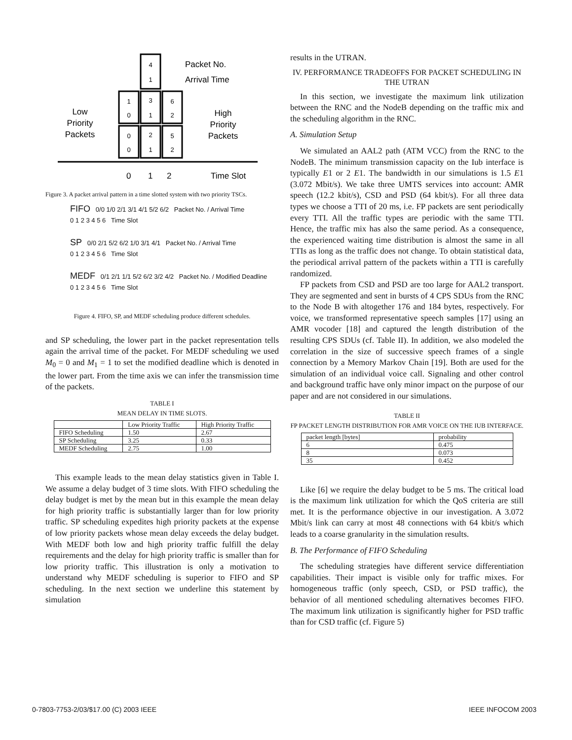4
1
1
0
3
1
6
2
0
0
2
1
5
2
Packet No.
Arrival Time
Low
Priority
Packets
High
Priority
Packets
0
1
2
Time Slot
Figure 3. A packet arrival pattern in a time slotted system with two priority TSCs.
FIFO 0/0 1/0 2/1 3/1 4/1 5/2 6/2 Packet No. / Arrival Time
0 1 2 3 4 5 6 Time Slot
SP 0/0 2/1 5/2 6/2 1/0 3/1 4/1 Packet No. / Arrival Time
0 1 2 3 4 5 6 Time Slot
MEDF 0/1 2/1 1/1 5/2 6/2 3/2 4/2 Packet No. / Modified Deadline
0 1 2 3 4 5 6 Time Slot
Figure 4. FIFO, SP, and MEDF scheduling produce different schedules.
and SP scheduling, the lower part in the packet representation tells again the arrival time of the packet. For MEDF scheduling we used M<sub>0</sub> = 0 and M<sub>1</sub> = 1 to set the modified deadline which is denoted in the lower part. From the time axis we can infer the transmission time of the packets.
TABLE I
MEAN DELAY IN TIME SLOTS.
| | Low Priority Traffic | High Priority Traffic |
| FIFO Scheduling | 1.50 | 2.67 |
| SP Scheduling | 3.25 | 0.33 |
| MEDF Scheduling | 2.75 | 1.00 |
This example leads to the mean delay statistics given in Table I. We assume a delay budget of 3 time slots. With FIFO scheduling the delay budget is met by the mean but in this example the mean delay for high priority traffic is substantially larger than for low priority traffic. SP scheduling expedites high priority packets at the expense of low priority packets whose mean delay exceeds the delay budget. With MEDF both low and high priority traffic fulfill the delay requirements and the delay for high priority traffic is smaller than for low priority traffic. This illustration is only a motivation to understand why MEDF scheduling is superior to FIFO and SP scheduling. In the next section we underline this statement by simulation
results in the UTRAN.
IV. PERFORMANCE TRADEOFFS FOR PACKET SCHEDULING IN THE UTRAN
In this section, we investigate the maximum link utilization between the RNC and the NodeB depending on the traffic mix and the scheduling algorithm in the RNC.
A. Simulation Setup
We simulated an AAL2 path (ATM VCC) from the RNC to the NodeB. The minimum transmission capacity on the Iub interface is typically E1 or 2 E1. The bandwidth in our simulations is 1.5 E1 (3.072 Mbit/s). We take three UMTS services into account: AMR speech (12.2 kbit/s), CSD and PSD (64 kbit/s). For all three data types we choose a TTI of 20 ms, i.e. FP packets are sent periodically every TTI. All the traffic types are periodic with the same TTI. Hence, the traffic mix has also the same period. As a consequence, the experienced waiting time distribution is almost the same in all TTIs as long as the traffic does not change. To obtain statistical data, the periodical arrival pattern of the packets within a TTI is carefully randomized.
FP packets from CSD and PSD are too large for AAL2 transport. They are segmented and sent in bursts of 4 CPS SDUs from the RNC to the Node B with altogether 176 and 184 bytes, respectively. For voice, we transformed representative speech samples [17] using an AMR vocoder [18] and captured the length distribution of the resulting CPS SDUs (cf. Table II). In addition, we also modeled the correlation in the size of successive speech frames of a single connection by a Memory Markov Chain [19]. Both are used for the simulation of an individual voice call. Signaling and other control and background traffic have only minor impact on the purpose of our paper and are not considered in our simulations.
TABLE II
FP PACKET LENGTH DISTRIBUTION FOR AMR VOICE ON THE IUB INTERFACE.
| packet length [bytes] | probability |
| 6 | 0.475 |
| 8 | 0.073 |
| 35 | 0.452 |
Like [6] we require the delay budget to be 5 ms. The critical load is the maximum link utilization for which the QoS criteria are still met. It is the performance objective in our investigation. A 3.072 Mbit/s link can carry at most 48 connections with 64 kbit/s which leads to a coarse granularity in the simulation results.
B. The Performance of FIFO Scheduling
The scheduling strategies have different service differentiation capabilities. Their impact is visible only for traffic mixes. For homogeneous traffic (only speech, CSD, or PSD traffic), the behavior of all mentioned scheduling alternatives becomes FIFO. The maximum link utilization is significantly higher for PSD traffic than for CSD traffic (cf. Figure 5)
0-7803-7753-2/03/$17.00 (C) 2003 IEEE
IEEE INFOCOM 2003